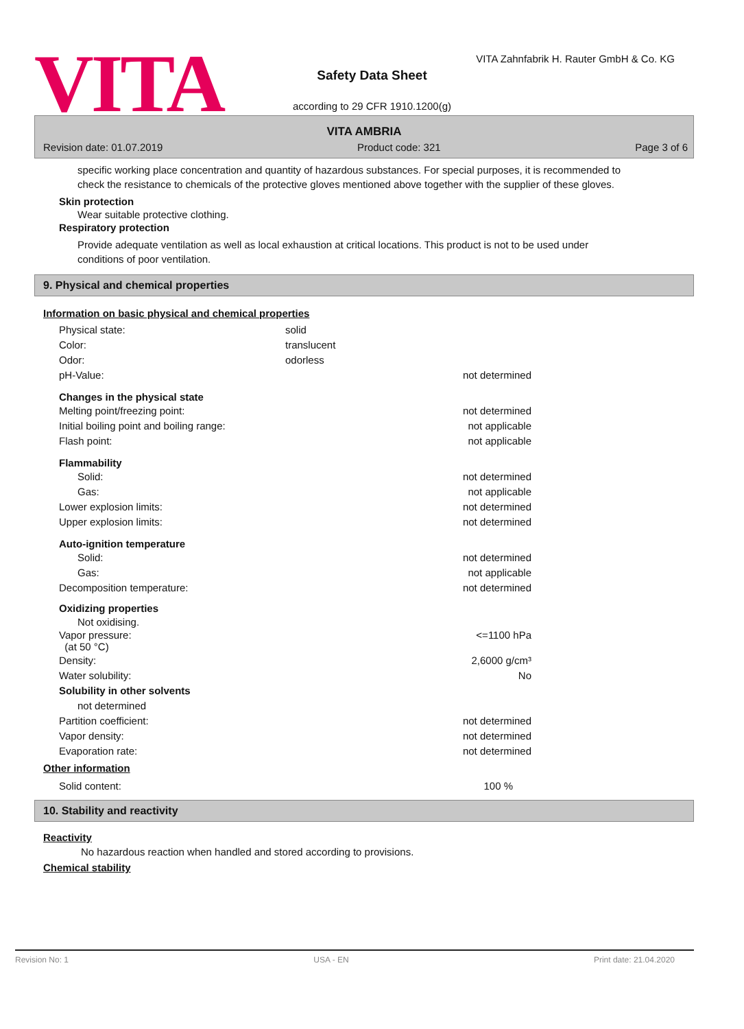VITA
VITA Zahnfabrik H. Rauter GmbH & Co. KG
Safety Data Sheet
according to 29 CFR 1910.1200(g)
VITA AMBRIA
Revision date: 01.07.2019 Product code: 321 Page 3 of 6
specific working place concentration and quantity of hazardous substances. For special purposes, it is recommended to check the resistance to chemicals of the protective gloves mentioned above together with the supplier of these gloves.
Skin protection
Wear suitable protective clothing.
Respiratory protection
Provide adequate ventilation as well as local exhaustion at critical locations. This product is not to be used under conditions of poor ventilation.
9. Physical and chemical properties
Information on basic physical and chemical properties
| Physical state: | solid | |
| Color: | translucent | |
| Odor: | odorless | |
| pH-Value: | | not determined |
| Changes in the physical state | | |
| Melting point/freezing point: | | not determined |
| Initial boiling point and boiling range: | | not applicable |
| Flash point: | | not applicable |
| Flammability | | |
| Solid: | | not determined |
| Gas: | | not applicable |
| Lower explosion limits: | | not determined |
| Upper explosion limits: | | not determined |
| Auto-ignition temperature | | |
| Solid: | | not determined |
| Gas: | | not applicable |
| Decomposition temperature: | | not determined |
| Oxidizing properties | | |
| Not oxidising. | | |
| Vapor pressure: (at 50 °C) | | <=1100 hPa |
| Density: | | 2,6000 g/cm³ |
| Water solubility: | | No |
| Solubility in other solvents | | |
| not determined | | |
| Partition coefficient: | | not determined |
| Vapor density: | | not determined |
| Evaporation rate: | | not determined |
Other information
| Solid content: | | 100 % |
10. Stability and reactivity
Reactivity
No hazardous reaction when handled and stored according to provisions.
Chemical stability
Revision No: 1 USA - EN Print date: 21.04.2020